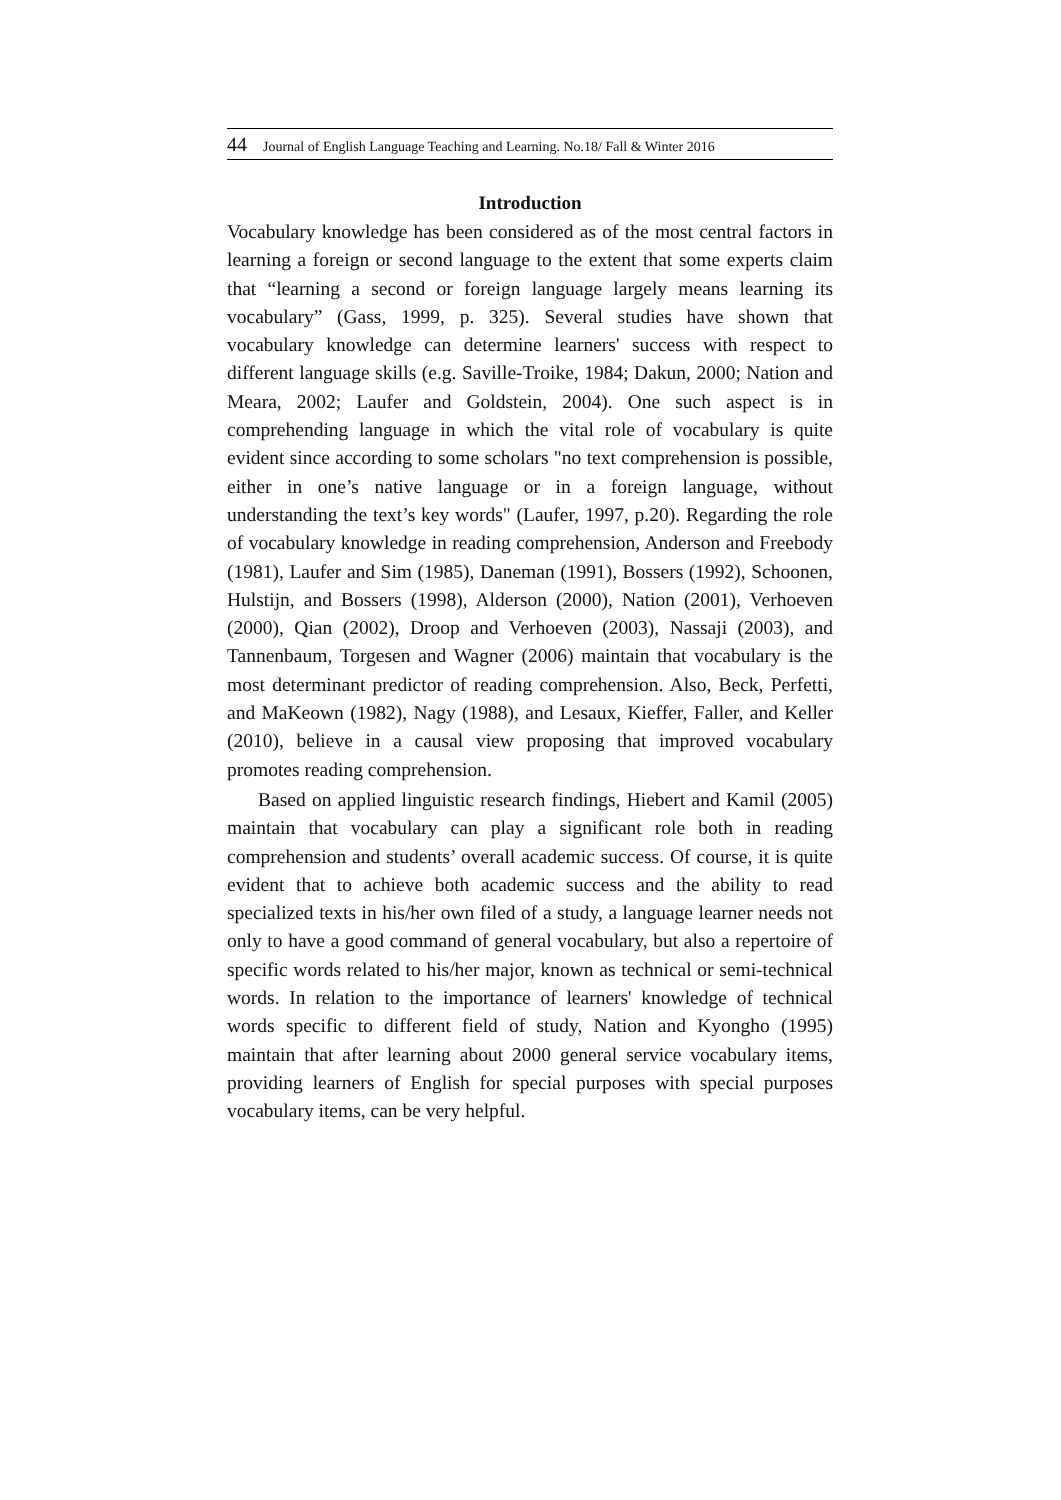44 Journal of English Language Teaching and Learning. No.18/ Fall & Winter 2016
Introduction
Vocabulary knowledge has been considered as of the most central factors in learning a foreign or second language to the extent that some experts claim that “learning a second or foreign language largely means learning its vocabulary” (Gass, 1999, p. 325). Several studies have shown that vocabulary knowledge can determine learners' success with respect to different language skills (e.g. Saville-Troike, 1984; Dakun, 2000; Nation and Meara, 2002; Laufer and Goldstein, 2004). One such aspect is in comprehending language in which the vital role of vocabulary is quite evident since according to some scholars "no text comprehension is possible, either in one’s native language or in a foreign language, without understanding the text’s key words" (Laufer, 1997, p.20). Regarding the role of vocabulary knowledge in reading comprehension, Anderson and Freebody (1981), Laufer and Sim (1985), Daneman (1991), Bossers (1992), Schoonen, Hulstijn, and Bossers (1998), Alderson (2000), Nation (2001), Verhoeven (2000), Qian (2002), Droop and Verhoeven (2003), Nassaji (2003), and Tannenbaum, Torgesen and Wagner (2006) maintain that vocabulary is the most determinant predictor of reading comprehension. Also, Beck, Perfetti, and MaKeown (1982), Nagy (1988), and Lesaux, Kieffer, Faller, and Keller (2010), believe in a causal view proposing that improved vocabulary promotes reading comprehension.
Based on applied linguistic research findings, Hiebert and Kamil (2005) maintain that vocabulary can play a significant role both in reading comprehension and students’ overall academic success. Of course, it is quite evident that to achieve both academic success and the ability to read specialized texts in his/her own filed of a study, a language learner needs not only to have a good command of general vocabulary, but also a repertoire of specific words related to his/her major, known as technical or semi-technical words. In relation to the importance of learners' knowledge of technical words specific to different field of study, Nation and Kyongho (1995) maintain that after learning about 2000 general service vocabulary items, providing learners of English for special purposes with special purposes vocabulary items, can be very helpful.